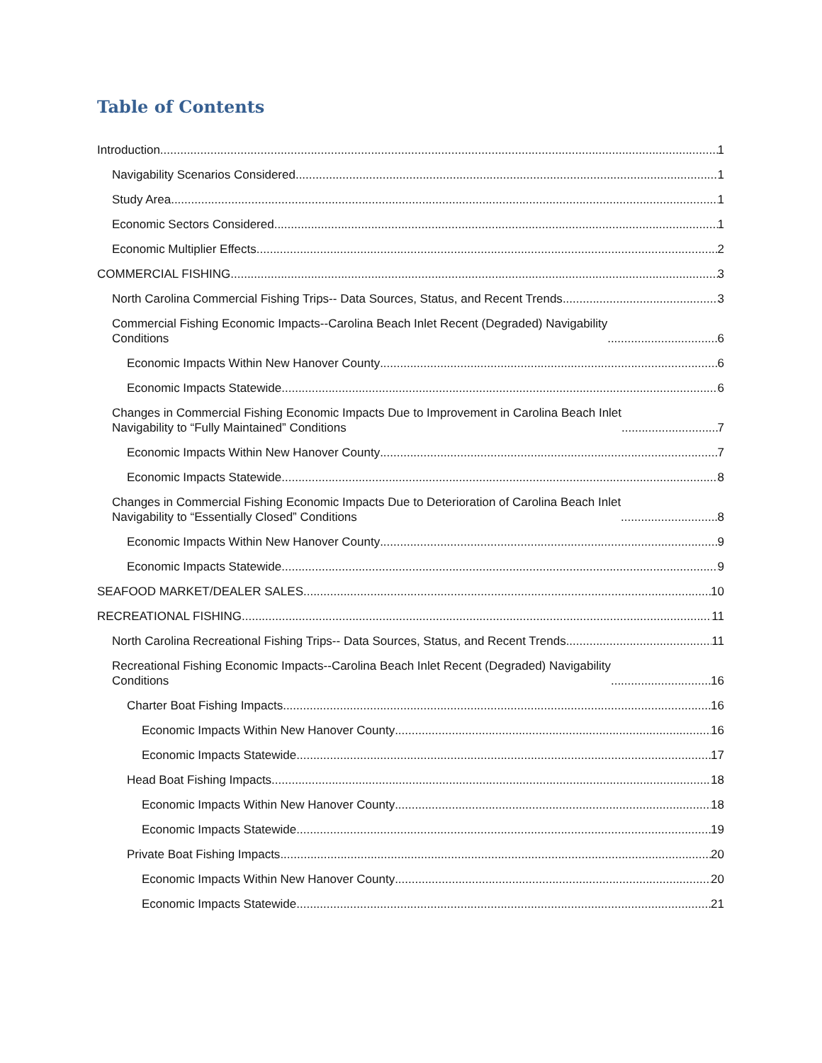Table of Contents
Introduction 1
Navigability Scenarios Considered 1
Study Area 1
Economic Sectors Considered 1
Economic Multiplier Effects 2
COMMERCIAL FISHING 3
North Carolina Commercial Fishing Trips-- Data Sources, Status, and Recent Trends 3
Commercial Fishing Economic Impacts--Carolina Beach Inlet Recent (Degraded) Navigability
Conditions 6
Economic Impacts Within New Hanover County 6
Economic Impacts Statewide 6
Changes in Commercial Fishing Economic Impacts Due to Improvement in Carolina Beach Inlet
Navigability to “Fully Maintained” Conditions 7
Economic Impacts Within New Hanover County 7
Economic Impacts Statewide 8
Changes in Commercial Fishing Economic Impacts Due to Deterioration of Carolina Beach Inlet
Navigability to “Essentially Closed” Conditions 8
Economic Impacts Within New Hanover County 9
Economic Impacts Statewide 9
SEAFOOD MARKET/DEALER SALES 10
RECREATIONAL FISHING 11
North Carolina Recreational Fishing Trips-- Data Sources, Status, and Recent Trends 11
Recreational Fishing Economic Impacts--Carolina Beach Inlet Recent (Degraded) Navigability
Conditions 16
Charter Boat Fishing Impacts 16
Economic Impacts Within New Hanover County 16
Economic Impacts Statewide 17
Head Boat Fishing Impacts 18
Economic Impacts Within New Hanover County 18
Economic Impacts Statewide 19
Private Boat Fishing Impacts 20
Economic Impacts Within New Hanover County 20
Economic Impacts Statewide 21